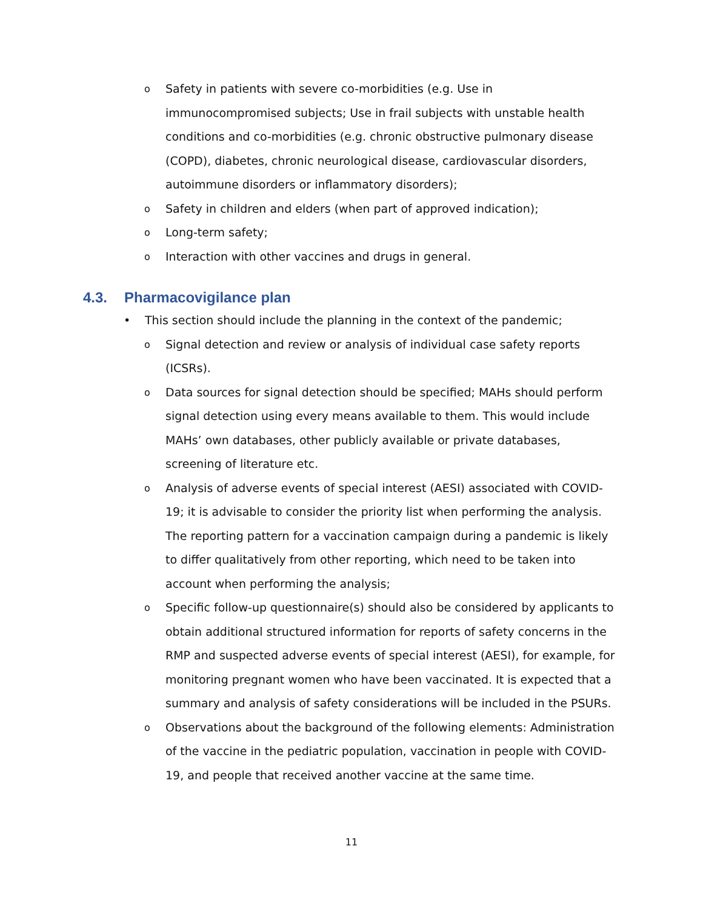o Safety in patients with severe co-morbidities (e.g. Use in immunocompromised subjects; Use in frail subjects with unstable health conditions and co-morbidities (e.g. chronic obstructive pulmonary disease (COPD), diabetes, chronic neurological disease, cardiovascular disorders, autoimmune disorders or inflammatory disorders);
o Safety in children and elders (when part of approved indication);
o Long-term safety;
o Interaction with other vaccines and drugs in general.
4.3. Pharmacovigilance plan
• This section should include the planning in the context of the pandemic;
o Signal detection and review or analysis of individual case safety reports (ICSRs).
o Data sources for signal detection should be specified; MAHs should perform signal detection using every means available to them. This would include MAHs’ own databases, other publicly available or private databases, screening of literature etc.
o Analysis of adverse events of special interest (AESI) associated with COVID-19; it is advisable to consider the priority list when performing the analysis. The reporting pattern for a vaccination campaign during a pandemic is likely to differ qualitatively from other reporting, which need to be taken into account when performing the analysis;
o Specific follow-up questionnaire(s) should also be considered by applicants to obtain additional structured information for reports of safety concerns in the RMP and suspected adverse events of special interest (AESI), for example, for monitoring pregnant women who have been vaccinated. It is expected that a summary and analysis of safety considerations will be included in the PSURs.
o Observations about the background of the following elements: Administration of the vaccine in the pediatric population, vaccination in people with COVID-19, and people that received another vaccine at the same time.
11